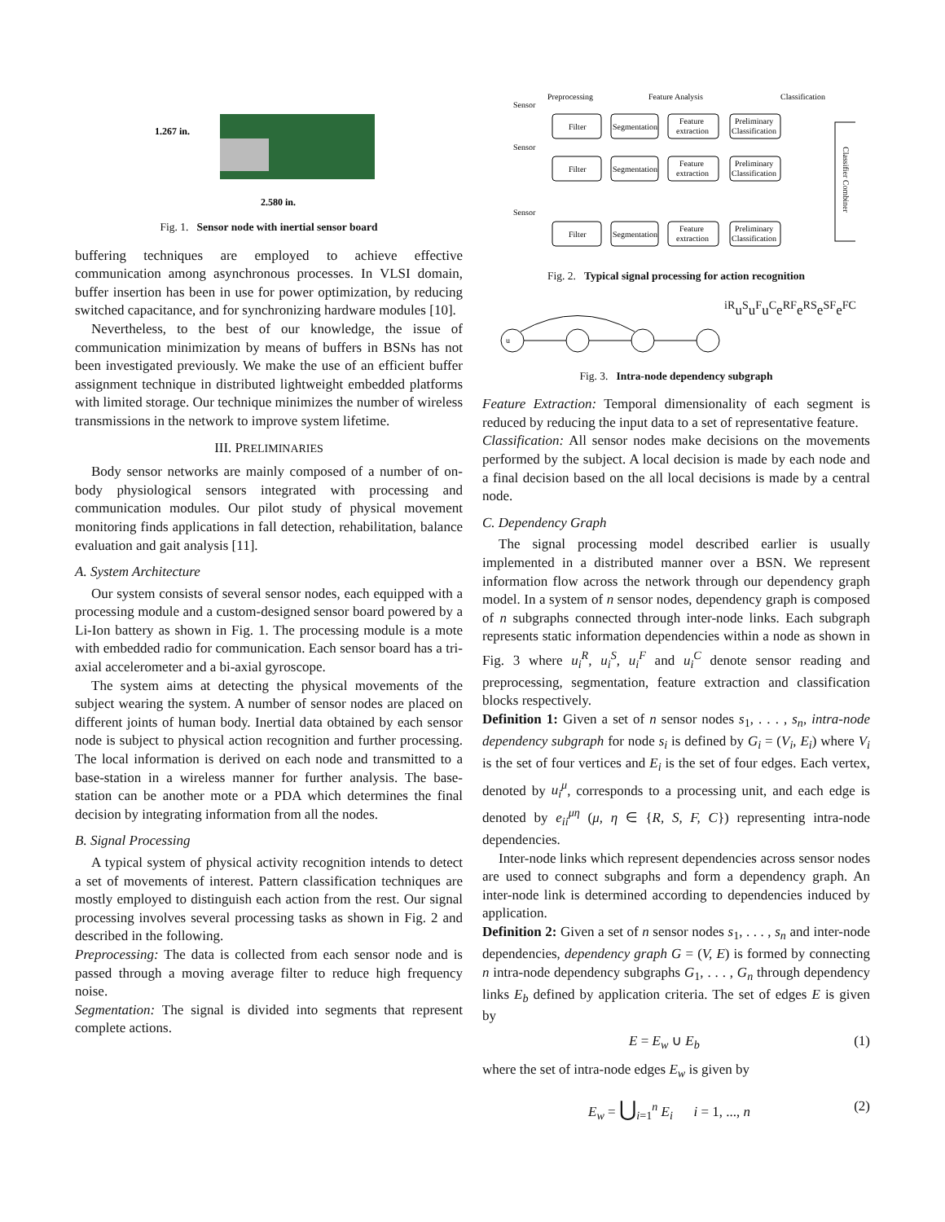1.267 in.
2.580 in.
Fig. 1. Sensor node with inertial sensor board
buffering techniques are employed to achieve effective communication among asynchronous processes. In VLSI domain, buffer insertion has been in use for power optimization, by reducing switched capacitance, and for synchronizing hardware modules [10].
Nevertheless, to the best of our knowledge, the issue of communication minimization by means of buffers in BSNs has not been investigated previously. We make the use of an efficient buffer assignment technique in distributed lightweight embedded platforms with limited storage. Our technique minimizes the number of wireless transmissions in the network to improve system lifetime.
III. PRELIMINARIES
Body sensor networks are mainly composed of a number of on-body physiological sensors integrated with processing and communication modules. Our pilot study of physical movement monitoring finds applications in fall detection, rehabilitation, balance evaluation and gait analysis [11].
A. System Architecture
Our system consists of several sensor nodes, each equipped with a processing module and a custom-designed sensor board powered by a Li-Ion battery as shown in Fig. 1. The processing module is a mote with embedded radio for communication. Each sensor board has a tri-axial accelerometer and a bi-axial gyroscope.
The system aims at detecting the physical movements of the subject wearing the system. A number of sensor nodes are placed on different joints of human body. Inertial data obtained by each sensor node is subject to physical action recognition and further processing. The local information is derived on each node and transmitted to a base-station in a wireless manner for further analysis. The base-station can be another mote or a PDA which determines the final decision by integrating information from all the nodes.
B. Signal Processing
A typical system of physical activity recognition intends to detect a set of movements of interest. Pattern classification techniques are mostly employed to distinguish each action from the rest. Our signal processing involves several processing tasks as shown in Fig. 2 and described in the following.
Preprocessing: The data is collected from each sensor node and is passed through a moving average filter to reduce high frequency noise.
Segmentation: The signal is divided into segments that represent complete actions.
Preprocessing
Feature Analysis
Classification
Sensor
Filter
Segmentation
Feature
extraction
Preliminary
Classification
Sensor
Filter
Segmentation
Feature
extraction
Preliminary
Classification
Sensor
Filter
Segmentation
Feature
extraction
Preliminary
Classification
Classifier Combiner
Fig. 2. Typical signal processing for action recognition
uiR
uS
uF
uC
eRF
eRS
eSF
eFC
Fig. 3. Intra-node dependency subgraph
Feature Extraction: Temporal dimensionality of each segment is reduced by reducing the input data to a set of representative feature.
Classification: All sensor nodes make decisions on the movements performed by the subject. A local decision is made by each node and a final decision based on the all local decisions is made by a central node.
C. Dependency Graph
The signal processing model described earlier is usually implemented in a distributed manner over a BSN. We represent information flow across the network through our dependency graph model. In a system of n sensor nodes, dependency graph is composed of n subgraphs connected through inter-node links. Each subgraph represents static information dependencies within a node as shown in Fig. 3 where u<sub>i</sub><sup>R</sup>, u<sub>i</sub><sup>S</sup>, u<sub>i</sub><sup>F</sup> and u<sub>i</sub><sup>C</sup> denote sensor reading and preprocessing, segmentation, feature extraction and classification blocks respectively.
Definition 1: Given a set of n sensor nodes s<sub>1</sub>, . . . , s<sub>n</sub>, intra-node dependency subgraph for node s<sub>i</sub> is defined by G<sub>i</sub> = (V<sub>i</sub>, E<sub>i</sub>) where V<sub>i</sub> is the set of four vertices and E<sub>i</sub> is the set of four edges. Each vertex, denoted by u<sub>i</sub><sup>μ</sup>, corresponds to a processing unit, and each edge is denoted by e<sub>ii</sub><sup>μη</sup> (μ, η ∈ {R, S, F, C}) representing intra-node dependencies.
Inter-node links which represent dependencies across sensor nodes are used to connect subgraphs and form a dependency graph. An inter-node link is determined according to dependencies induced by application.
Definition 2: Given a set of n sensor nodes s<sub>1</sub>, . . . , s<sub>n</sub> and inter-node dependencies, dependency graph G = (V, E) is formed by connecting n intra-node dependency subgraphs G<sub>1</sub>, . . . , G<sub>n</sub> through dependency links E<sub>b</sub> defined by application criteria. The set of edges E is given by
E = E<sub>w</sub> ∪ E<sub>b</sub> (1)
where the set of intra-node edges E<sub>w</sub> is given by
E<sub>w</sub> = ⋃<sub>i=1</sub><sup>n</sup> E<sub>i</sub> i = 1, ..., n (2)